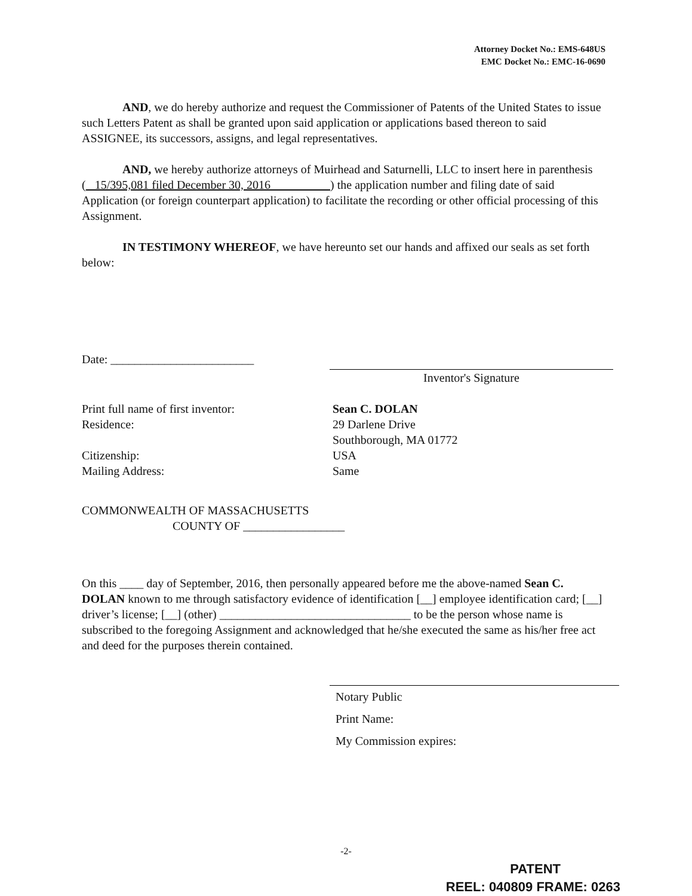Attorney Docket No.: EMS-648US
EMC Docket No.: EMC-16-0690
AND, we do hereby authorize and request the Commissioner of Patents of the United States to issue such Letters Patent as shall be granted upon said application or applications based thereon to said ASSIGNEE, its successors, assigns, and legal representatives.
AND, we hereby authorize attorneys of Muirhead and Saturnelli, LLC to insert here in parenthesis ( 15/395,081 filed December 30, 2016 ) the application number and filing date of said Application (or foreign counterpart application) to facilitate the recording or other official processing of this Assignment.
IN TESTIMONY WHEREOF, we have hereunto set our hands and affixed our seals as set forth below:
Date: ________________________
Inventor's Signature
Print full name of first inventor: Sean C. DOLAN
Residence: 29 Darlene Drive
Southborough, MA 01772
Citizenship: USA
Mailing Address: Same
COMMONWEALTH OF MASSACHUSETTS
COUNTY OF _________________
On this ____ day of September, 2016, then personally appeared before me the above-named Sean C. DOLAN known to me through satisfactory evidence of identification [__] employee identification card; [__] driver’s license; [__] (other) ________________________________ to be the person whose name is subscribed to the foregoing Assignment and acknowledged that he/she executed the same as his/her free act and deed for the purposes therein contained.
Notary Public
Print Name:
My Commission expires:
-2-
PATENT
REEL: 040809 FRAME: 0263